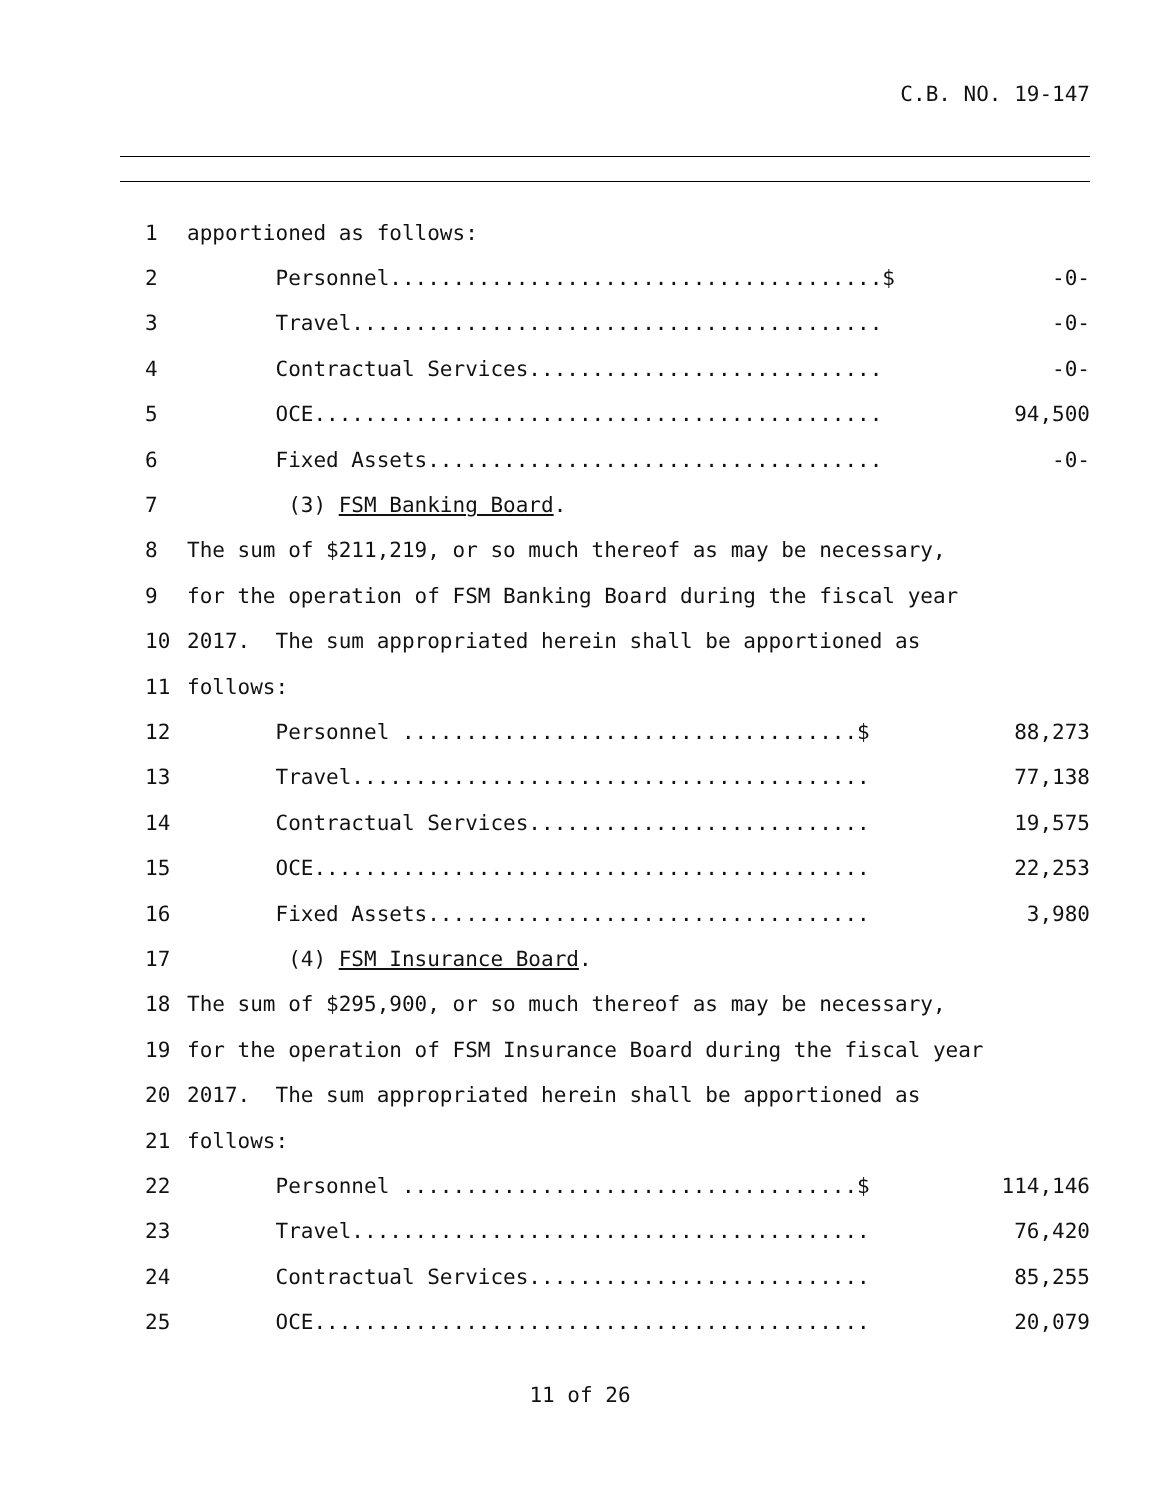C.B. NO. 19-147
| 1 | apportioned as follows: | |
| 2 | Personnel.......................................$ | -0- |
| 3 | Travel.......................................... | -0- |
| 4 | Contractual Services............................ | -0- |
| 5 | OCE............................................. | 94,500 |
| 6 | Fixed Assets.................................... | -0- |
| 7 | (3) FSM Banking Board . | |
| 8 | The sum of $211,219, or so much thereof as may be necessary, | |
| 9 | for the operation of FSM Banking Board during the fiscal year | |
| 10 | 2017. The sum appropriated herein shall be apportioned as | |
| 11 | follows: | |
| 12 | Personnel ....................................$ | 88,273 |
| 13 | Travel......................................... | 77,138 |
| 14 | Contractual Services........................... | 19,575 |
| 15 | OCE............................................ | 22,253 |
| 16 | Fixed Assets................................... | 3,980 |
| 17 | (4) FSM Insurance Board . | |
| 18 | The sum of $295,900, or so much thereof as may be necessary, | |
| 19 | for the operation of FSM Insurance Board during the fiscal year | |
| 20 | 2017. The sum appropriated herein shall be apportioned as | |
| 21 | follows: | |
| 22 | Personnel ....................................$ | 114,146 |
| 23 | Travel......................................... | 76,420 |
| 24 | Contractual Services........................... | 85,255 |
| 25 | OCE............................................ | 20,079 |
11 of 26